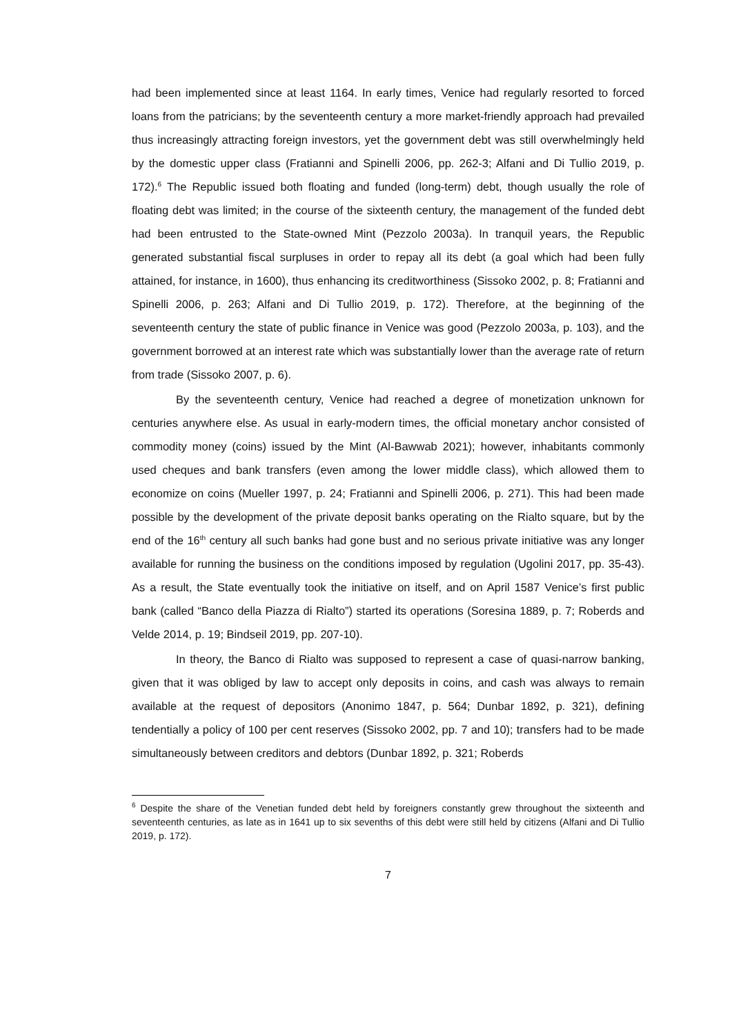had been implemented since at least 1164. In early times, Venice had regularly resorted to forced loans from the patricians; by the seventeenth century a more market-friendly approach had prevailed thus increasingly attracting foreign investors, yet the government debt was still overwhelmingly held by the domestic upper class (Fratianni and Spinelli 2006, pp. 262-3; Alfani and Di Tullio 2019, p. 172).<sup>6</sup> The Republic issued both floating and funded (long-term) debt, though usually the role of floating debt was limited; in the course of the sixteenth century, the management of the funded debt had been entrusted to the State-owned Mint (Pezzolo 2003a). In tranquil years, the Republic generated substantial fiscal surpluses in order to repay all its debt (a goal which had been fully attained, for instance, in 1600), thus enhancing its creditworthiness (Sissoko 2002, p. 8; Fratianni and Spinelli 2006, p. 263; Alfani and Di Tullio 2019, p. 172). Therefore, at the beginning of the seventeenth century the state of public finance in Venice was good (Pezzolo 2003a, p. 103), and the government borrowed at an interest rate which was substantially lower than the average rate of return from trade (Sissoko 2007, p. 6).
By the seventeenth century, Venice had reached a degree of monetization unknown for centuries anywhere else. As usual in early-modern times, the official monetary anchor consisted of commodity money (coins) issued by the Mint (Al-Bawwab 2021); however, inhabitants commonly used cheques and bank transfers (even among the lower middle class), which allowed them to economize on coins (Mueller 1997, p. 24; Fratianni and Spinelli 2006, p. 271). This had been made possible by the development of the private deposit banks operating on the Rialto square, but by the end of the 16<sup>th</sup> century all such banks had gone bust and no serious private initiative was any longer available for running the business on the conditions imposed by regulation (Ugolini 2017, pp. 35-43). As a result, the State eventually took the initiative on itself, and on April 1587 Venice’s first public bank (called “Banco della Piazza di Rialto”) started its operations (Soresina 1889, p. 7; Roberds and Velde 2014, p. 19; Bindseil 2019, pp. 207-10).
In theory, the Banco di Rialto was supposed to represent a case of quasi-narrow banking, given that it was obliged by law to accept only deposits in coins, and cash was always to remain available at the request of depositors (Anonimo 1847, p. 564; Dunbar 1892, p. 321), defining tendentially a policy of 100 per cent reserves (Sissoko 2002, pp. 7 and 10); transfers had to be made simultaneously between creditors and debtors (Dunbar 1892, p. 321; Roberds
<sup>6</sup> Despite the share of the Venetian funded debt held by foreigners constantly grew throughout the sixteenth and seventeenth centuries, as late as in 1641 up to six sevenths of this debt were still held by citizens (Alfani and Di Tullio 2019, p. 172).
7